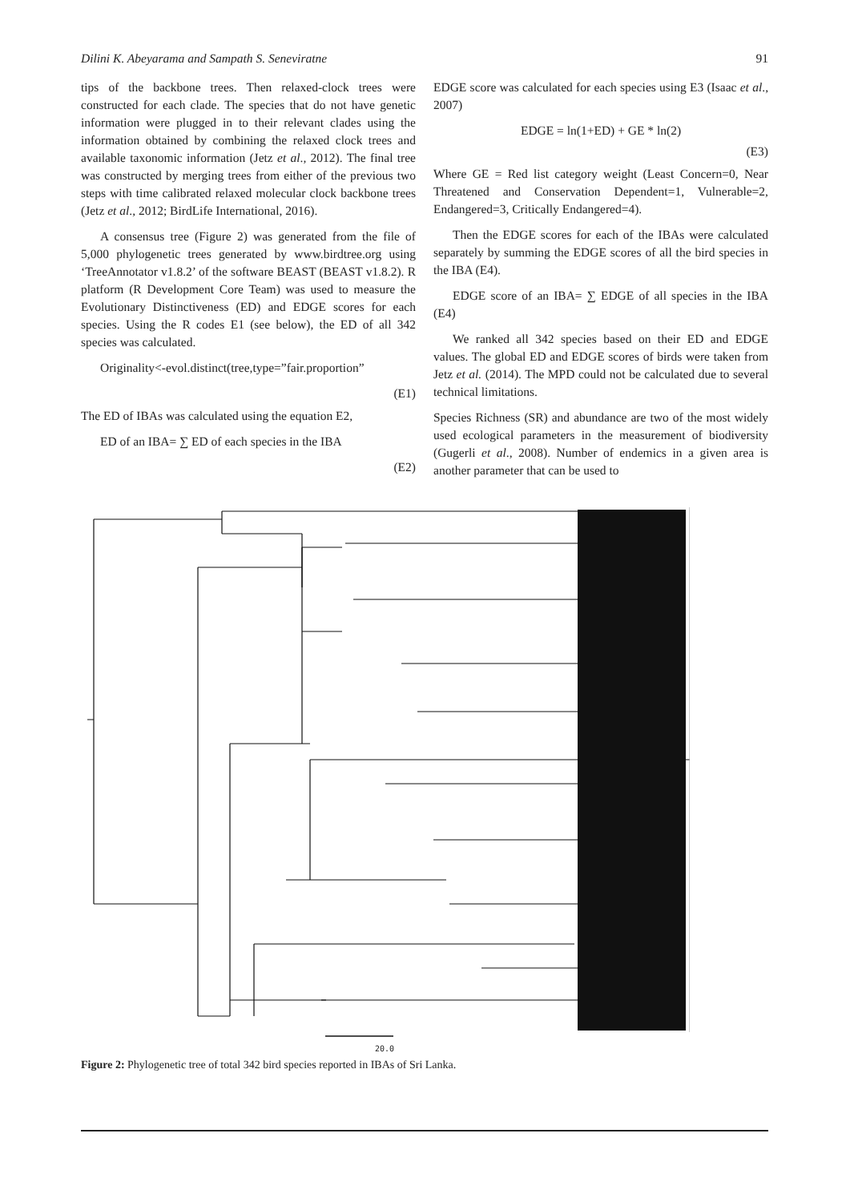Dilini K. Abeyarama and Sampath S. Seneviratne 91
tips of the backbone trees. Then relaxed-clock trees were constructed for each clade. The species that do not have genetic information were plugged in to their relevant clades using the information obtained by combining the relaxed clock trees and available taxonomic information (Jetz et al., 2012). The final tree was constructed by merging trees from either of the previous two steps with time calibrated relaxed molecular clock backbone trees (Jetz et al., 2012; BirdLife International, 2016).
A consensus tree (Figure 2) was generated from the file of 5,000 phylogenetic trees generated by www.birdtree.org using ‘TreeAnnotator v1.8.2’ of the software BEAST (BEAST v1.8.2). R platform (R Development Core Team) was used to measure the Evolutionary Distinctiveness (ED) and EDGE scores for each species. Using the R codes E1 (see below), the ED of all 342 species was calculated.
Originality<-evol.distinct(tree,type=”fair.proportion”
(E1)
The ED of IBAs was calculated using the equation E2,
ED of an IBA= ∑ ED of each species in the IBA
(E2)
EDGE score was calculated for each species using E3 (Isaac et al., 2007)
EDGE = ln(1+ED) + GE * ln(2)
(E3)
Where GE = Red list category weight (Least Concern=0, Near Threatened and Conservation Dependent=1, Vulnerable=2, Endangered=3, Critically Endangered=4).
Then the EDGE scores for each of the IBAs were calculated separately by summing the EDGE scores of all the bird species in the IBA (E4).
EDGE score of an IBA= ∑ EDGE of all species in the IBA (E4)
We ranked all 342 species based on their ED and EDGE values. The global ED and EDGE scores of birds were taken from Jetz et al. (2014). The MPD could not be calculated due to several technical limitations.
Species Richness (SR) and abundance are two of the most widely used ecological parameters in the measurement of biodiversity (Gugerli et al., 2008). Number of endemics in a given area is another parameter that can be used to
20.0
Figure 2: Phylogenetic tree of total 342 bird species reported in IBAs of Sri Lanka.